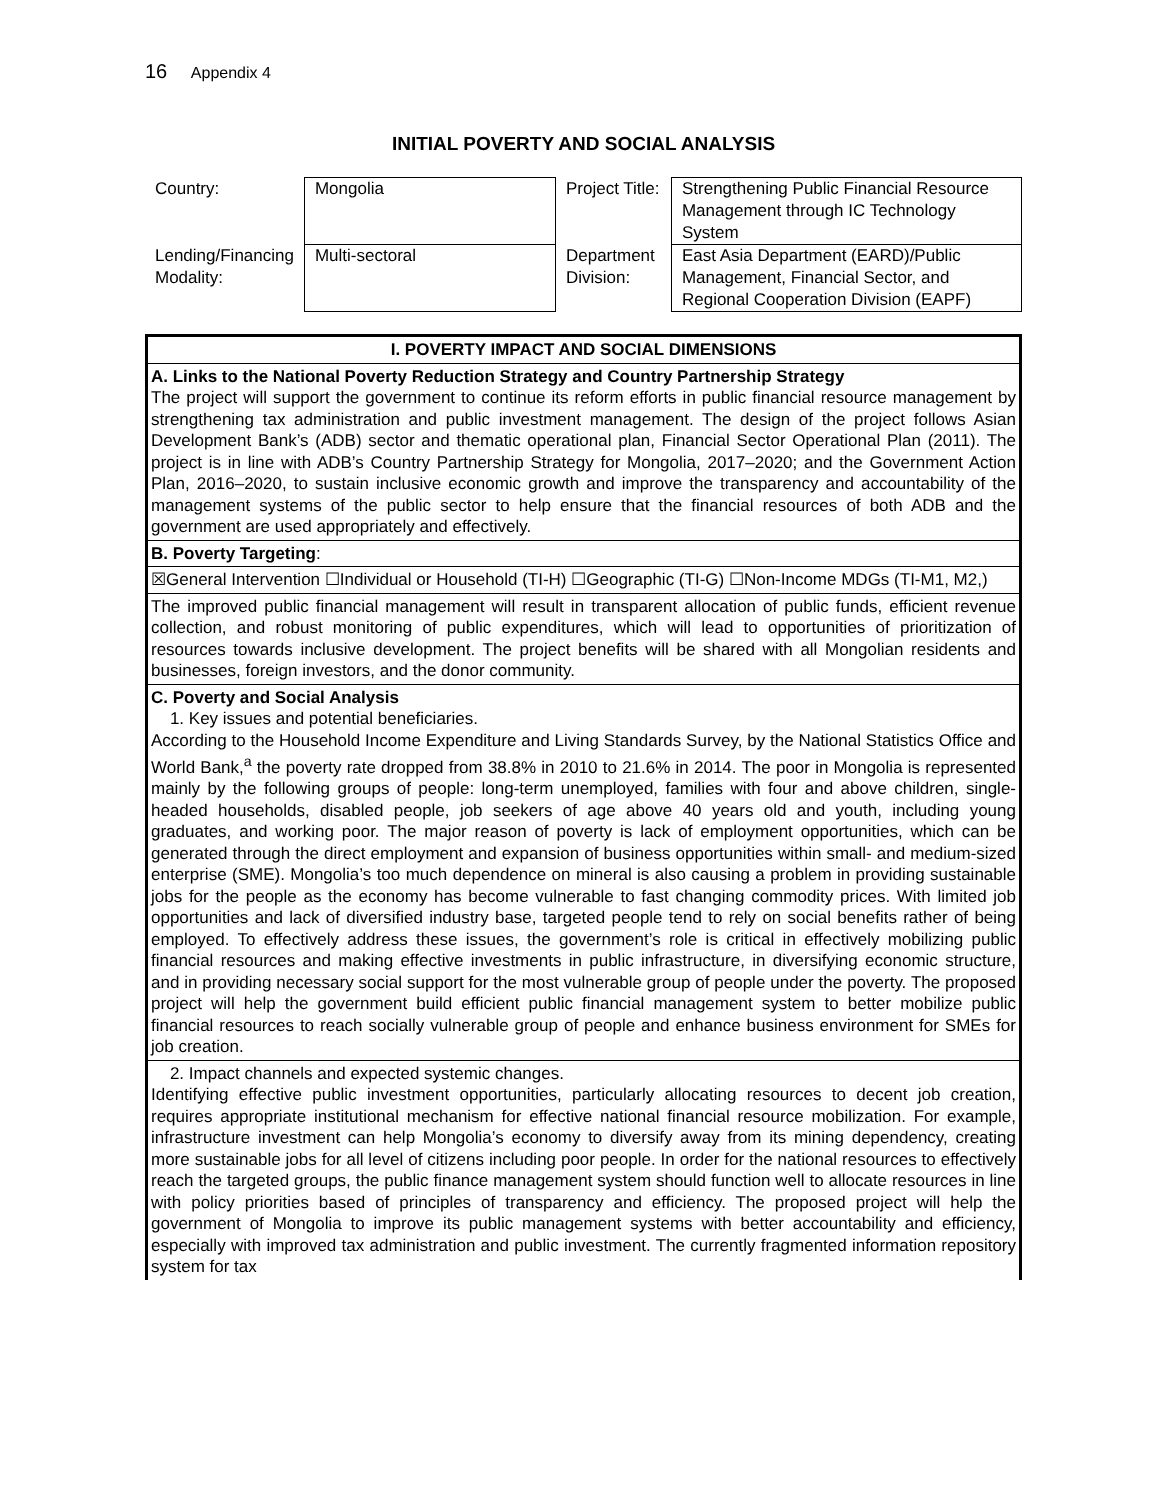16 Appendix 4
INITIAL POVERTY AND SOCIAL ANALYSIS
| Country: | Mongolia | Project Title: | Strengthening Public Financial Resource Management through IC Technology System |
| Lending/Financing Modality: | Multi-sectoral | Department Division: | East Asia Department (EARD)/Public Management, Financial Sector, and Regional Cooperation Division (EAPF) |
| I. POVERTY IMPACT AND SOCIAL DIMENSIONS |
| A. Links to the National Poverty Reduction Strategy and Country Partnership Strategy The project will support the government to continue its reform efforts in public financial resource management by strengthening tax administration and public investment management. The design of the project follows Asian Development Bank’s (ADB) sector and thematic operational plan, Financial Sector Operational Plan (2011). The project is in line with ADB’s Country Partnership Strategy for Mongolia, 2017–2020; and the Government Action Plan, 2016–2020, to sustain inclusive economic growth and improve the transparency and accountability of the management systems of the public sector to help ensure that the financial resources of both ADB and the government are used appropriately and effectively. |
| B. Poverty Targeting : |
| ☒General Intervention ☐Individual or Household (TI-H) ☐Geographic (TI-G) ☐Non-Income MDGs (TI-M1, M2,) |
| The improved public financial management will result in transparent allocation of public funds, efficient revenue collection, and robust monitoring of public expenditures, which will lead to opportunities of prioritization of resources towards inclusive development. The project benefits will be shared with all Mongolian residents and businesses, foreign investors, and the donor community. |
| C. Poverty and Social Analysis 1. Key issues and potential beneficiaries. According to the Household Income Expenditure and Living Standards Survey, by the National Statistics Office and World Bank,<sup>a</sup> the poverty rate dropped from 38.8% in 2010 to 21.6% in 2014. The poor in Mongolia is represented mainly by the following groups of people: long-term unemployed, families with four and above children, single-headed households, disabled people, job seekers of age above 40 years old and youth, including young graduates, and working poor. The major reason of poverty is lack of employment opportunities, which can be generated through the direct employment and expansion of business opportunities within small- and medium-sized enterprise (SME). Mongolia’s too much dependence on mineral is also causing a problem in providing sustainable jobs for the people as the economy has become vulnerable to fast changing commodity prices. With limited job opportunities and lack of diversified industry base, targeted people tend to rely on social benefits rather of being employed. To effectively address these issues, the government’s role is critical in effectively mobilizing public financial resources and making effective investments in public infrastructure, in diversifying economic structure, and in providing necessary social support for the most vulnerable group of people under the poverty. The proposed project will help the government build efficient public financial management system to better mobilize public financial resources to reach socially vulnerable group of people and enhance business environment for SMEs for job creation. |
| 2. Impact channels and expected systemic changes. Identifying effective public investment opportunities, particularly allocating resources to decent job creation, requires appropriate institutional mechanism for effective national financial resource mobilization. For example, infrastructure investment can help Mongolia’s economy to diversify away from its mining dependency, creating more sustainable jobs for all level of citizens including poor people. In order for the national resources to effectively reach the targeted groups, the public finance management system should function well to allocate resources in line with policy priorities based of principles of transparency and efficiency. The proposed project will help the government of Mongolia to improve its public management systems with better accountability and efficiency, especially with improved tax administration and public investment. The currently fragmented information repository system for tax |